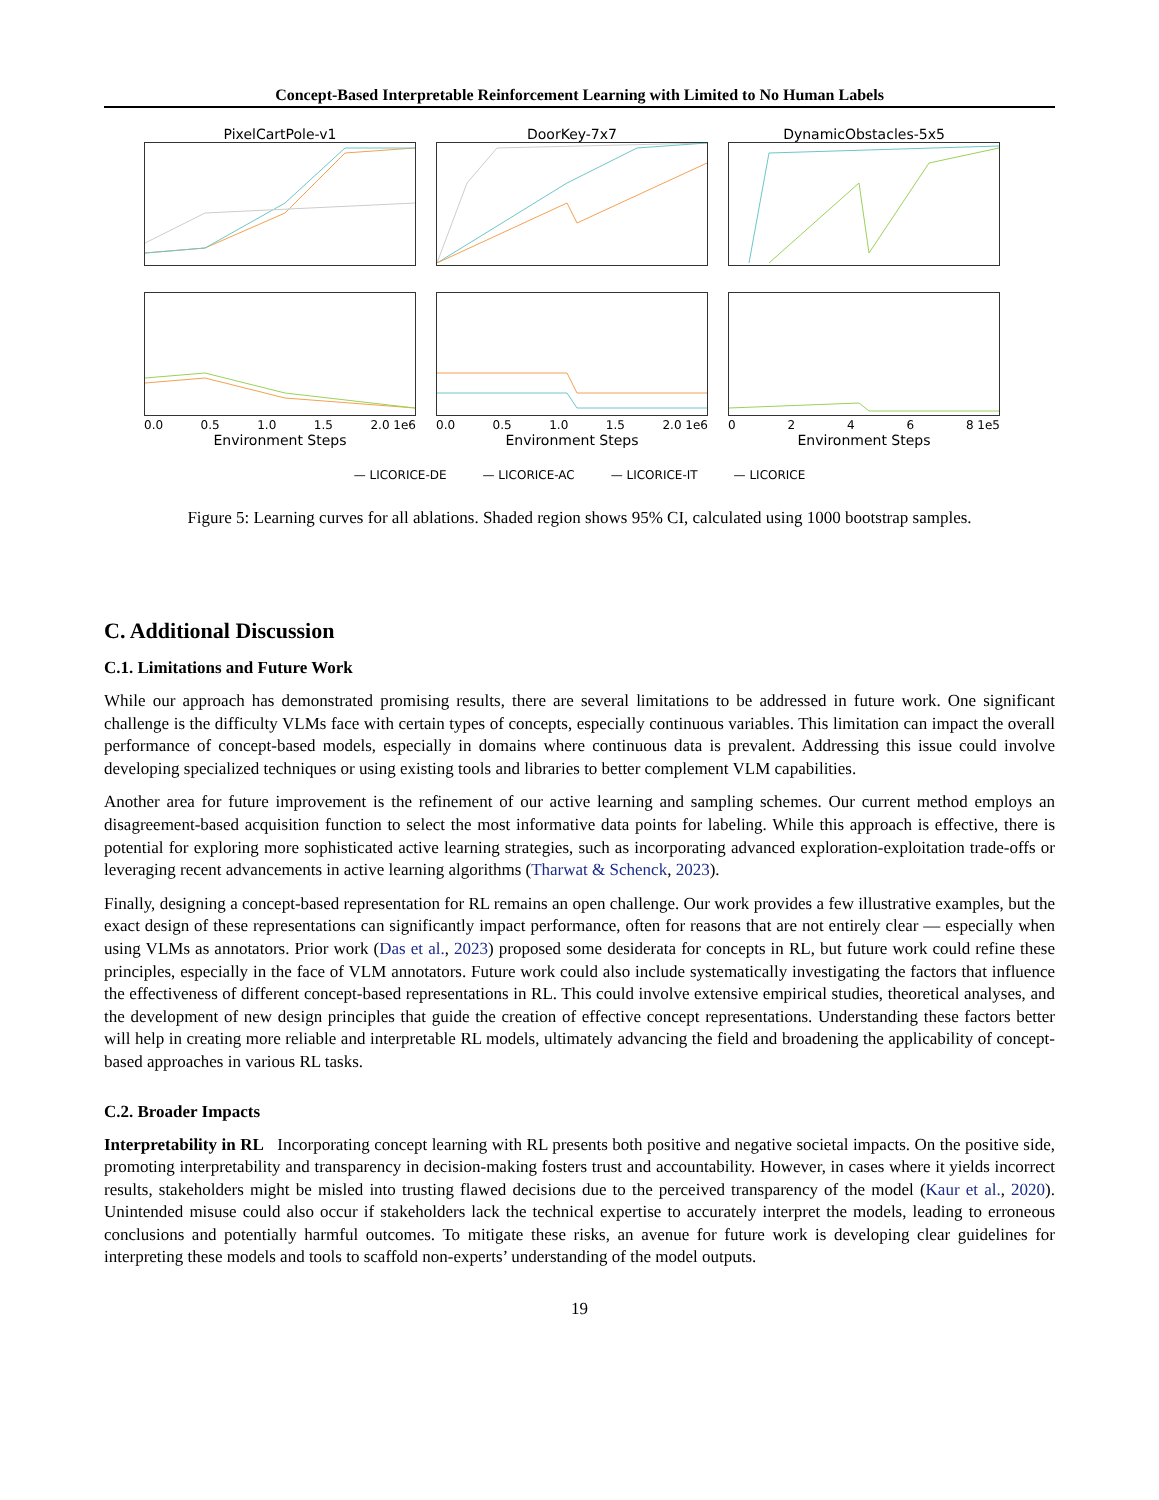Concept-Based Interpretable Reinforcement Learning with Limited to No Human Labels
PixelCartPole-v1
0.0 0.5 1.0 1.5 2.0 1e6
Environment Steps
DoorKey-7x7
0.0 0.5 1.0 1.5 2.0 1e6
Environment Steps
DynamicObstacles-5x5
0246 8 1e5
Environment Steps
— LICORICE-DE — LICORICE-AC — LICORICE-IT — LICORICE
Reward c Error 1.00 0.75 0.50 0.25 0.00
Figure 5: Learning curves for all ablations. Shaded region shows 95% CI, calculated using 1000 bootstrap samples.
C. Additional Discussion
C.1. Limitations and Future Work
While our approach has demonstrated promising results, there are several limitations to be addressed in future work. One significant challenge is the difficulty VLMs face with certain types of concepts, especially continuous variables. This limitation can impact the overall performance of concept-based models, especially in domains where continuous data is prevalent. Addressing this issue could involve developing specialized techniques or using existing tools and libraries to better complement VLM capabilities.
Another area for future improvement is the refinement of our active learning and sampling schemes. Our current method employs an disagreement-based acquisition function to select the most informative data points for labeling. While this approach is effective, there is potential for exploring more sophisticated active learning strategies, such as incorporating advanced exploration-exploitation trade-offs or leveraging recent advancements in active learning algorithms (Tharwat & Schenck, 2023).
Finally, designing a concept-based representation for RL remains an open challenge. Our work provides a few illustrative examples, but the exact design of these representations can significantly impact performance, often for reasons that are not entirely clear — especially when using VLMs as annotators. Prior work (Das et al., 2023) proposed some desiderata for concepts in RL, but future work could refine these principles, especially in the face of VLM annotators. Future work could also include systematically investigating the factors that influence the effectiveness of different concept-based representations in RL. This could involve extensive empirical studies, theoretical analyses, and the development of new design principles that guide the creation of effective concept representations. Understanding these factors better will help in creating more reliable and interpretable RL models, ultimately advancing the field and broadening the applicability of concept-based approaches in various RL tasks.
C.2. Broader Impacts
Interpretability in RL Incorporating concept learning with RL presents both positive and negative societal impacts. On the positive side, promoting interpretability and transparency in decision-making fosters trust and accountability. However, in cases where it yields incorrect results, stakeholders might be misled into trusting flawed decisions due to the perceived transparency of the model (Kaur et al., 2020). Unintended misuse could also occur if stakeholders lack the technical expertise to accurately interpret the models, leading to erroneous conclusions and potentially harmful outcomes. To mitigate these risks, an avenue for future work is developing clear guidelines for interpreting these models and tools to scaffold non-experts’ understanding of the model outputs.
19